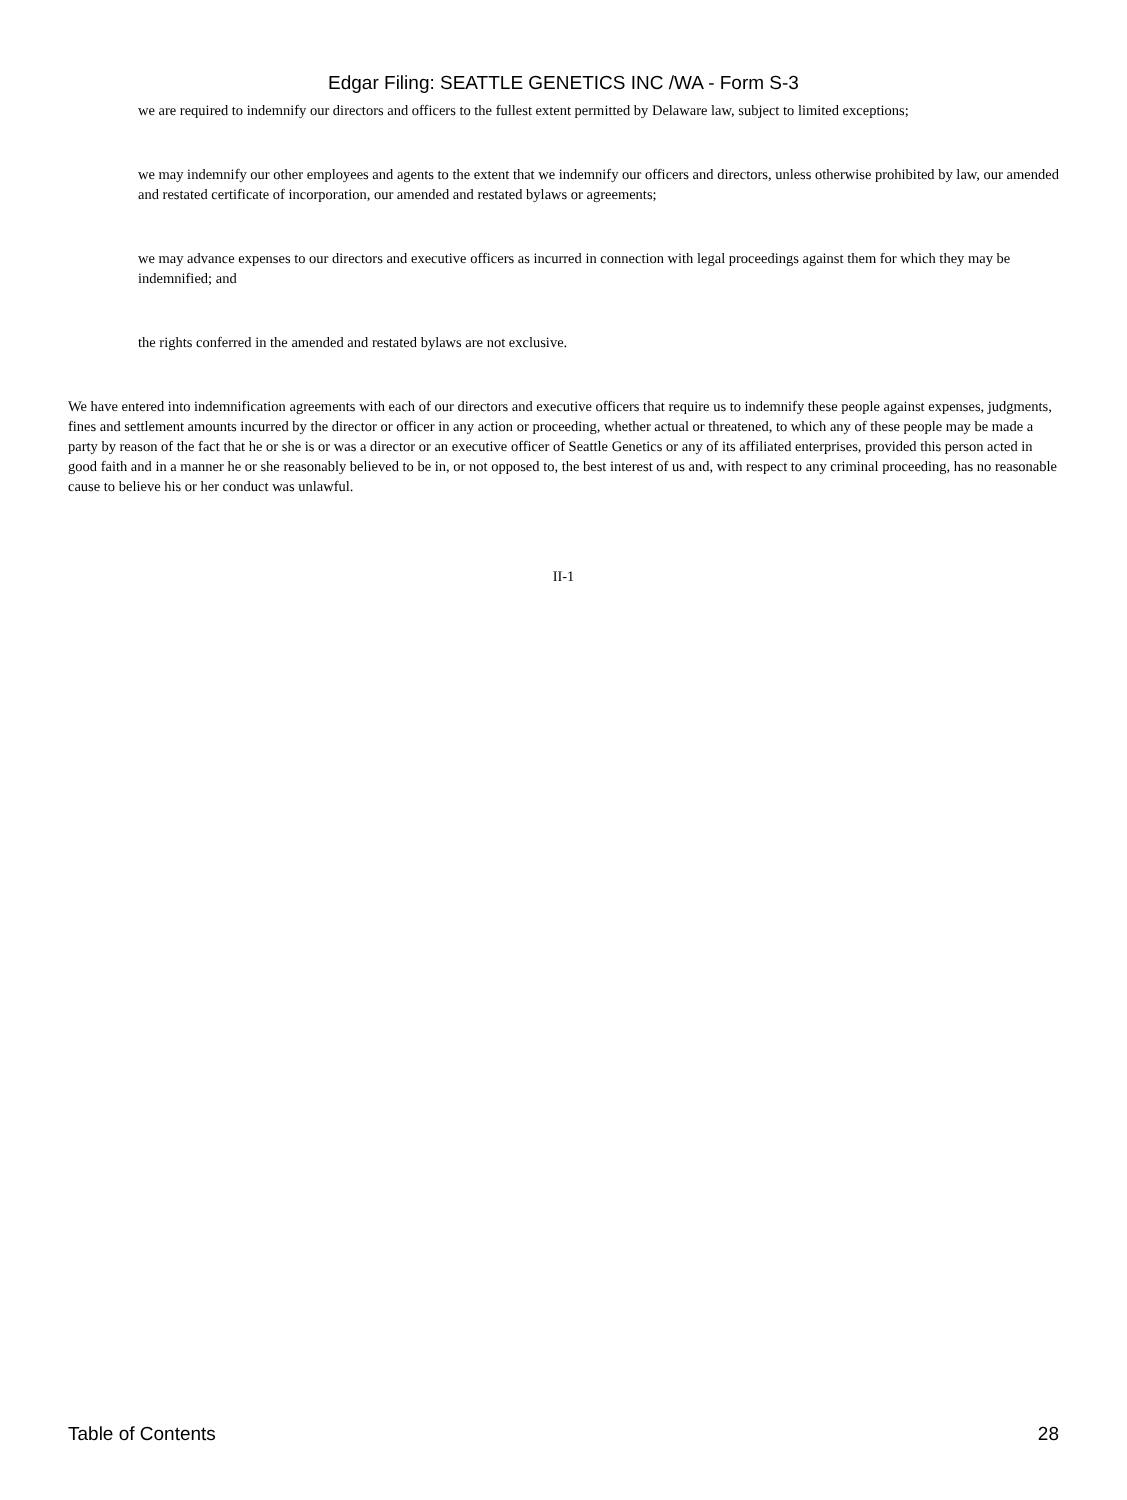Edgar Filing: SEATTLE GENETICS INC /WA - Form S-3
we are required to indemnify our directors and officers to the fullest extent permitted by Delaware law, subject to limited exceptions;
we may indemnify our other employees and agents to the extent that we indemnify our officers and directors, unless otherwise prohibited by law, our amended and restated certificate of incorporation, our amended and restated bylaws or agreements;
we may advance expenses to our directors and executive officers as incurred in connection with legal proceedings against them for which they may be indemnified; and
the rights conferred in the amended and restated bylaws are not exclusive.
We have entered into indemnification agreements with each of our directors and executive officers that require us to indemnify these people against expenses, judgments, fines and settlement amounts incurred by the director or officer in any action or proceeding, whether actual or threatened, to which any of these people may be made a party by reason of the fact that he or she is or was a director or an executive officer of Seattle Genetics or any of its affiliated enterprises, provided this person acted in good faith and in a manner he or she reasonably believed to be in, or not opposed to, the best interest of us and, with respect to any criminal proceeding, has no reasonable cause to believe his or her conduct was unlawful.
II-1
Table of Contents 28